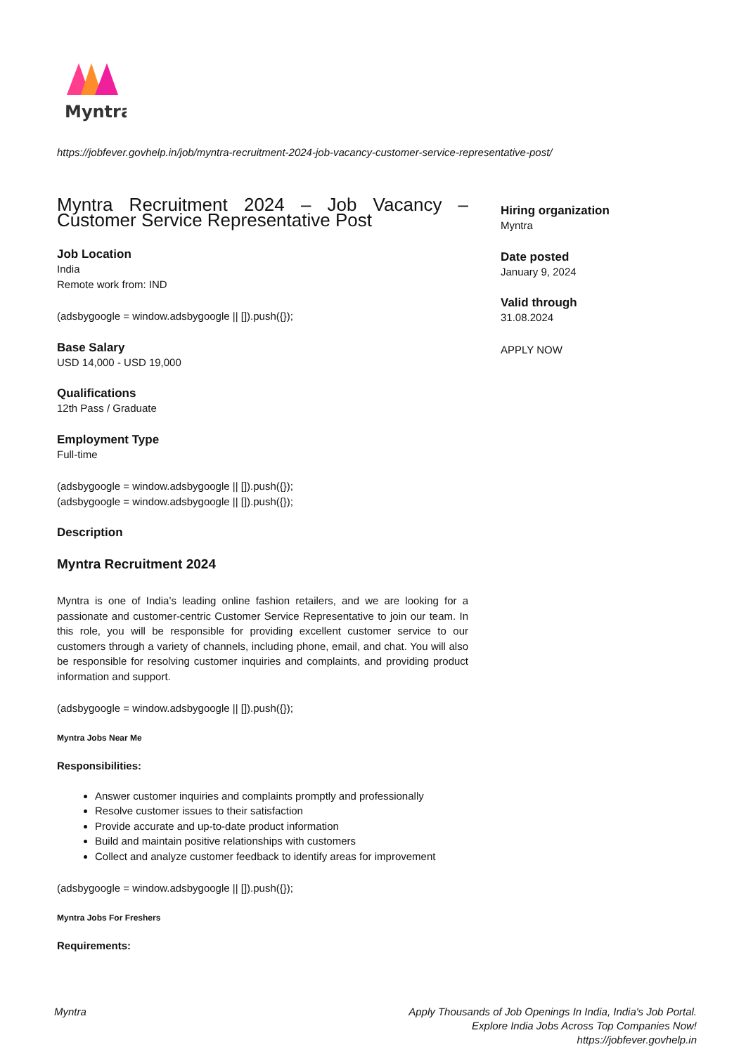Myntra
https://jobfever.govhelp.in/job/myntra-recruitment-2024-job-vacancy-customer-service-representative-post/
Myntra Recruitment 2024 – Job Vacancy – Customer Service Representative Post
Job Location
India
Remote work from: IND
(adsbygoogle = window.adsbygoogle || []).push({});
Base Salary
USD 14,000 - USD 19,000
Qualifications
12th Pass / Graduate
Employment Type
Full-time
(adsbygoogle = window.adsbygoogle || []).push({});
(adsbygoogle = window.adsbygoogle || []).push({});
Description
Myntra Recruitment 2024
Myntra is one of India’s leading online fashion retailers, and we are looking for a passionate and customer-centric Customer Service Representative to join our team. In this role, you will be responsible for providing excellent customer service to our customers through a variety of channels, including phone, email, and chat. You will also be responsible for resolving customer inquiries and complaints, and providing product information and support.
(adsbygoogle = window.adsbygoogle || []).push({});
Myntra Jobs Near Me
Responsibilities:
Answer customer inquiries and complaints promptly and professionally
Resolve customer issues to their satisfaction
Provide accurate and up-to-date product information
Build and maintain positive relationships with customers
Collect and analyze customer feedback to identify areas for improvement
(adsbygoogle = window.adsbygoogle || []).push({});
Myntra Jobs For Freshers
Requirements:
Hiring organization
Myntra
Date posted
January 9, 2024
Valid through
31.08.2024
APPLY NOW
Myntra Apply Thousands of Job Openings In India, India's Job Portal.
Explore India Jobs Across Top Companies Now!
https://jobfever.govhelp.in